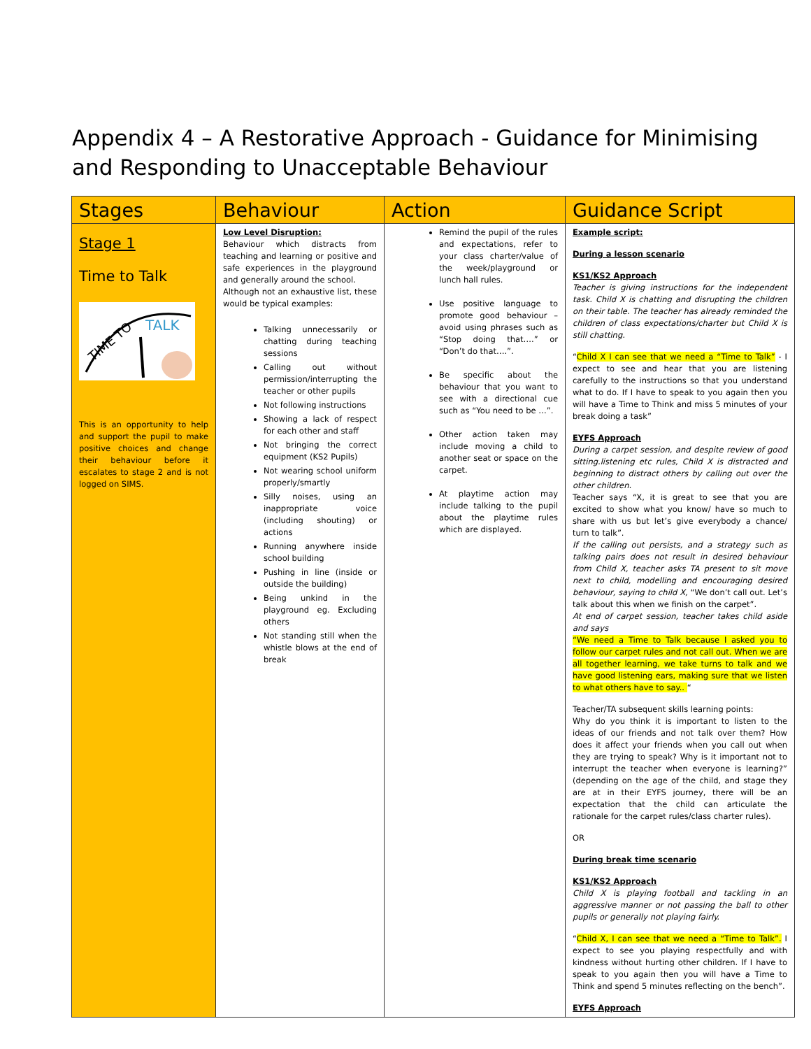Appendix 4 – A Restorative Approach - Guidance for Minimising and Responding to Unacceptable Behaviour
| Stages | Behaviour | Action | Guidance Script |
| --- | --- | --- | --- |
| Stage 1 Time to Talk TIME TO TALK This is an opportunity to help and support the pupil to make positive choices and change their behaviour before it escalates to stage 2 and is not logged on SIMS. | Low Level Disruption: Behaviour which distracts from teaching and learning or positive and safe experiences in the playground and generally around the school. Although not an exhaustive list, these would be typical examples: Talking unnecessarily or chatting during teaching sessions Calling out without permission/interrupting the teacher or other pupils Not following instructions Showing a lack of respect for each other and staff Not bringing the correct equipment (KS2 Pupils) Not wearing school uniform properly/smartly Silly noises, using an inappropriate voice (including shouting) or actions Running anywhere inside school building Pushing in line (inside or outside the building) Being unkind in the playground eg. Excluding others Not standing still when the whistle blows at the end of break | Remind the pupil of the rules and expectations, refer to your class charter/value of the week/playground or lunch hall rules. Use positive language to promote good behaviour – avoid using phrases such as “Stop doing that….” or “Don’t do that….”. Be specific about the behaviour that you want to see with a directional cue such as “You need to be …”. Other action taken may include moving a child to another seat or space on the carpet. At playtime action may include talking to the pupil about the playtime rules which are displayed. | Example script: During a lesson scenario KS1/KS2 Approach Teacher is giving instructions for the independent task. Child X is chatting and disrupting the children on their table. The teacher has already reminded the children of class expectations/charter but Child X is still chatting. “ Child X I can see that we need a “Time to Talk” - I expect to see and hear that you are listening carefully to the instructions so that you understand what to do. If I have to speak to you again then you will have a Time to Think and miss 5 minutes of your break doing a task” EYFS Approach During a carpet session, and despite review of good sitting.listening etc rules, Child X is distracted and beginning to distract others by calling out over the other children. Teacher says “X, it is great to see that you are excited to show what you know/ have so much to share with us but let’s give everybody a chance/ turn to talk”. If the calling out persists, and a strategy such as talking pairs does not result in desired behaviour from Child X, teacher asks TA present to sit move next to child, modelling and encouraging desired behaviour, saying to child X, “We don’t call out. Let’s talk about this when we finish on the carpet”. At end of carpet session, teacher takes child aside and says “We need a Time to Talk because I asked you to follow our carpet rules and not call out. When we are all together learning, we take turns to talk and we have good listening ears, making sure that we listen to what others have to say.. “ Teacher/TA subsequent skills learning points: Why do you think it is important to listen to the ideas of our friends and not talk over them? How does it affect your friends when you call out when they are trying to speak? Why is it important not to interrupt the teacher when everyone is learning?” (depending on the age of the child, and stage they are at in their EYFS journey, there will be an expectation that the child can articulate the rationale for the carpet rules/class charter rules). OR During break time scenario KS1/KS2 Approach Child X is playing football and tackling in an aggressive manner or not passing the ball to other pupils or generally not playing fairly. “ Child X, I can see that we need a “Time to Talk”. I expect to see you playing respectfully and with kindness without hurting other children. If I have to speak to you again then you will have a Time to Think and spend 5 minutes reflecting on the bench”. EYFS Approach |